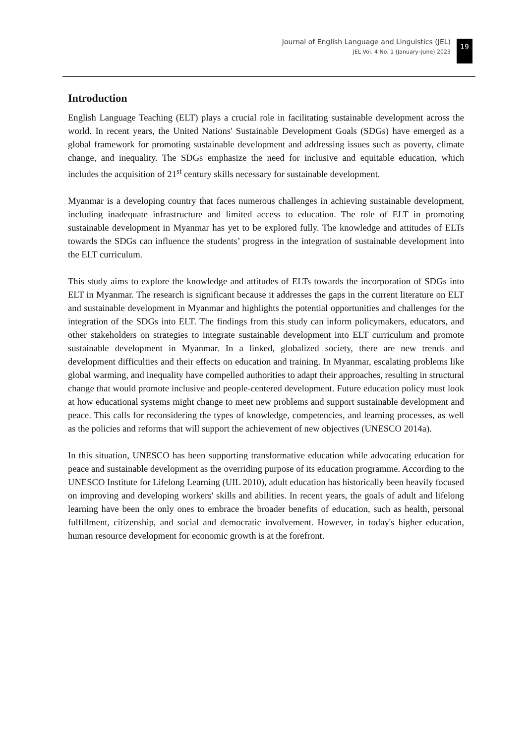Journal of English Language and Linguistics (JEL)
JEL Vol. 4 No. 1 (January–June) 2023
19
Introduction
English Language Teaching (ELT) plays a crucial role in facilitating sustainable development across the world. In recent years, the United Nations' Sustainable Development Goals (SDGs) have emerged as a global framework for promoting sustainable development and addressing issues such as poverty, climate change, and inequality. The SDGs emphasize the need for inclusive and equitable education, which includes the acquisition of 21<sup>st</sup> century skills necessary for sustainable development.
Myanmar is a developing country that faces numerous challenges in achieving sustainable development, including inadequate infrastructure and limited access to education. The role of ELT in promoting sustainable development in Myanmar has yet to be explored fully. The knowledge and attitudes of ELTs towards the SDGs can influence the students’ progress in the integration of sustainable development into the ELT curriculum.
This study aims to explore the knowledge and attitudes of ELTs towards the incorporation of SDGs into ELT in Myanmar. The research is significant because it addresses the gaps in the current literature on ELT and sustainable development in Myanmar and highlights the potential opportunities and challenges for the integration of the SDGs into ELT. The findings from this study can inform policymakers, educators, and other stakeholders on strategies to integrate sustainable development into ELT curriculum and promote sustainable development in Myanmar. In a linked, globalized society, there are new trends and development difficulties and their effects on education and training. In Myanmar, escalating problems like global warming, and inequality have compelled authorities to adapt their approaches, resulting in structural change that would promote inclusive and people-centered development. Future education policy must look at how educational systems might change to meet new problems and support sustainable development and peace. This calls for reconsidering the types of knowledge, competencies, and learning processes, as well as the policies and reforms that will support the achievement of new objectives (UNESCO 2014a).
In this situation, UNESCO has been supporting transformative education while advocating education for peace and sustainable development as the overriding purpose of its education programme. According to the UNESCO Institute for Lifelong Learning (UIL 2010), adult education has historically been heavily focused on improving and developing workers' skills and abilities. In recent years, the goals of adult and lifelong learning have been the only ones to embrace the broader benefits of education, such as health, personal fulfillment, citizenship, and social and democratic involvement. However, in today's higher education, human resource development for economic growth is at the forefront.